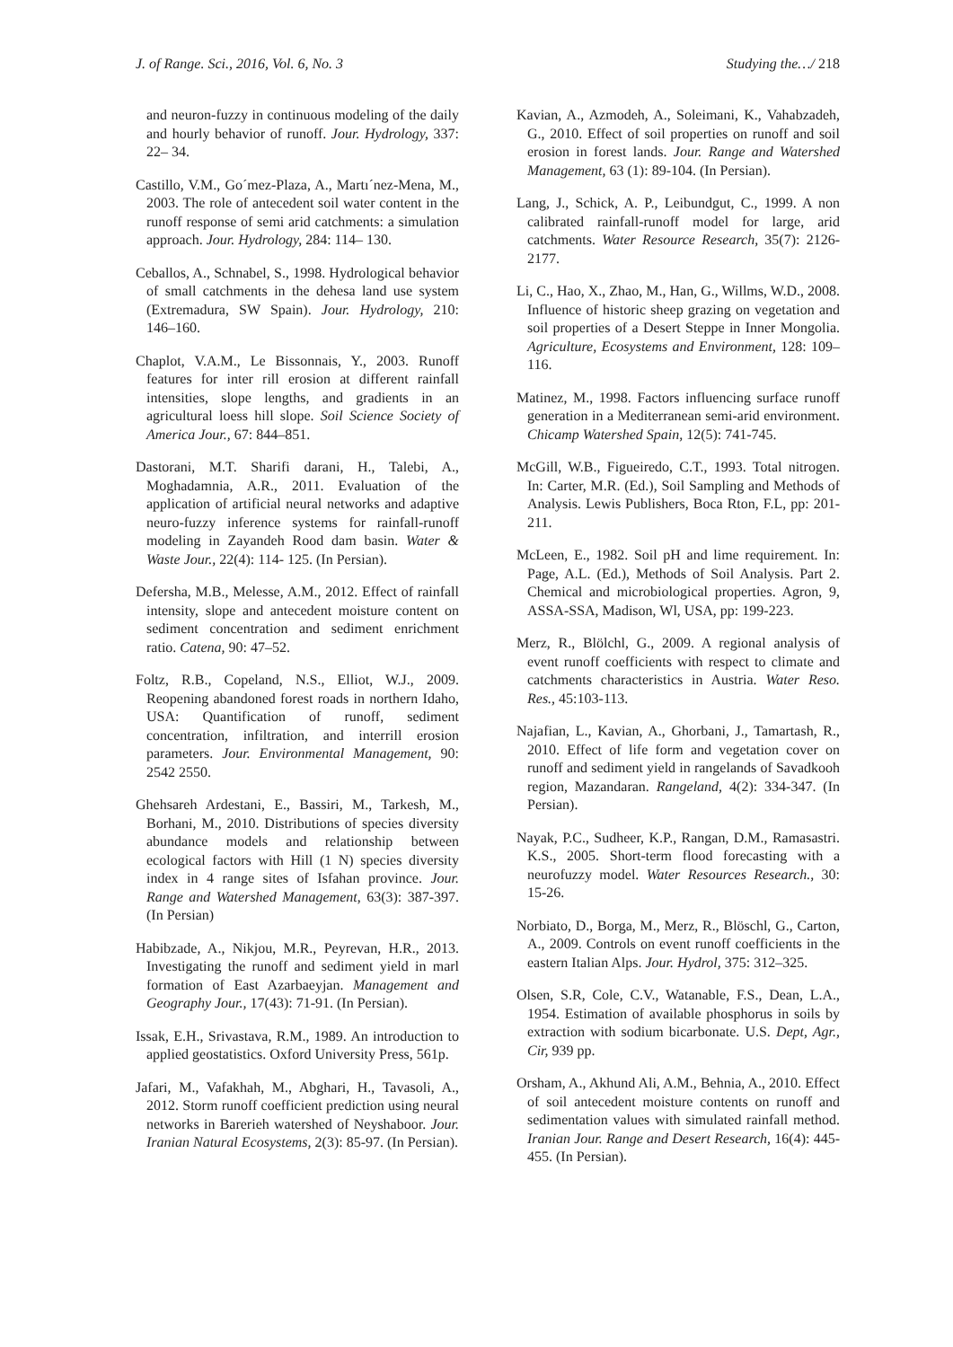J. of Range. Sci., 2016, Vol. 6, No. 3 Studying the…/ 218
and neuron-fuzzy in continuous modeling of the daily and hourly behavior of runoff. Jour. Hydrology, 337: 22– 34.
Castillo, V.M., Go´mez-Plaza, A., Martı´nez-Mena, M., 2003. The role of antecedent soil water content in the runoff response of semi arid catchments: a simulation approach. Jour. Hydrology, 284: 114– 130.
Ceballos, A., Schnabel, S., 1998. Hydrological behavior of small catchments in the dehesa land use system (Extremadura, SW Spain). Jour. Hydrology, 210: 146–160.
Chaplot, V.A.M., Le Bissonnais, Y., 2003. Runoff features for inter rill erosion at different rainfall intensities, slope lengths, and gradients in an agricultural loess hill slope. Soil Science Society of America Jour., 67: 844–851.
Dastorani, M.T. Sharifi darani, H., Talebi, A., Moghadamnia, A.R., 2011. Evaluation of the application of artificial neural networks and adaptive neuro-fuzzy inference systems for rainfall-runoff modeling in Zayandeh Rood dam basin. Water & Waste Jour., 22(4): 114- 125. (In Persian).
Defersha, M.B., Melesse, A.M., 2012. Effect of rainfall intensity, slope and antecedent moisture content on sediment concentration and sediment enrichment ratio. Catena, 90: 47–52.
Foltz, R.B., Copeland, N.S., Elliot, W.J., 2009. Reopening abandoned forest roads in northern Idaho, USA: Quantification of runoff, sediment concentration, infiltration, and interrill erosion parameters. Jour. Environmental Management, 90: 2542 2550.
Ghehsareh Ardestani, E., Bassiri, M., Tarkesh, M., Borhani, M., 2010. Distributions of species diversity abundance models and relationship between ecological factors with Hill (1 N) species diversity index in 4 range sites of Isfahan province. Jour. Range and Watershed Management, 63(3): 387-397. (In Persian)
Habibzade, A., Nikjou, M.R., Peyrevan, H.R., 2013. Investigating the runoff and sediment yield in marl formation of East Azarbaeyjan. Management and Geography Jour., 17(43): 71-91. (In Persian).
Issak, E.H., Srivastava, R.M., 1989. An introduction to applied geostatistics. Oxford University Press, 561p.
Jafari, M., Vafakhah, M., Abghari, H., Tavasoli, A., 2012. Storm runoff coefficient prediction using neural networks in Barerieh watershed of Neyshaboor. Jour. Iranian Natural Ecosystems, 2(3): 85-97. (In Persian).
Kavian, A., Azmodeh, A., Soleimani, K., Vahabzadeh, G., 2010. Effect of soil properties on runoff and soil erosion in forest lands. Jour. Range and Watershed Management, 63 (1): 89-104. (In Persian).
Lang, J., Schick, A. P., Leibundgut, C., 1999. A non calibrated rainfall-runoff model for large, arid catchments. Water Resource Research, 35(7): 2126-2177.
Li, C., Hao, X., Zhao, M., Han, G., Willms, W.D., 2008. Influence of historic sheep grazing on vegetation and soil properties of a Desert Steppe in Inner Mongolia. Agriculture, Ecosystems and Environment, 128: 109–116.
Matinez, M., 1998. Factors influencing surface runoff generation in a Mediterranean semi-arid environment. Chicamp Watershed Spain, 12(5): 741-745.
McGill, W.B., Figueiredo, C.T., 1993. Total nitrogen. In: Carter, M.R. (Ed.), Soil Sampling and Methods of Analysis. Lewis Publishers, Boca Rton, F.L, pp: 201-211.
McLeen, E., 1982. Soil pH and lime requirement. In: Page, A.L. (Ed.), Methods of Soil Analysis. Part 2. Chemical and microbiological properties. Agron, 9, ASSA-SSA, Madison, Wl, USA, pp: 199-223.
Merz, R., Blölchl, G., 2009. A regional analysis of event runoff coefficients with respect to climate and catchments characteristics in Austria. Water Reso. Res., 45:103-113.
Najafian, L., Kavian, A., Ghorbani, J., Tamartash, R., 2010. Effect of life form and vegetation cover on runoff and sediment yield in rangelands of Savadkooh region, Mazandaran. Rangeland, 4(2): 334-347. (In Persian).
Nayak, P.C., Sudheer, K.P., Rangan, D.M., Ramasastri. K.S., 2005. Short-term flood forecasting with a neurofuzzy model. Water Resources Research., 30: 15-26.
Norbiato, D., Borga, M., Merz, R., Blöschl, G., Carton, A., 2009. Controls on event runoff coefficients in the eastern Italian Alps. Jour. Hydrol, 375: 312–325.
Olsen, S.R, Cole, C.V., Watanable, F.S., Dean, L.A., 1954. Estimation of available phosphorus in soils by extraction with sodium bicarbonate. U.S. Dept, Agr., Cir, 939 pp.
Orsham, A., Akhund Ali, A.M., Behnia, A., 2010. Effect of soil antecedent moisture contents on runoff and sedimentation values with simulated rainfall method. Iranian Jour. Range and Desert Research, 16(4): 445-455. (In Persian).